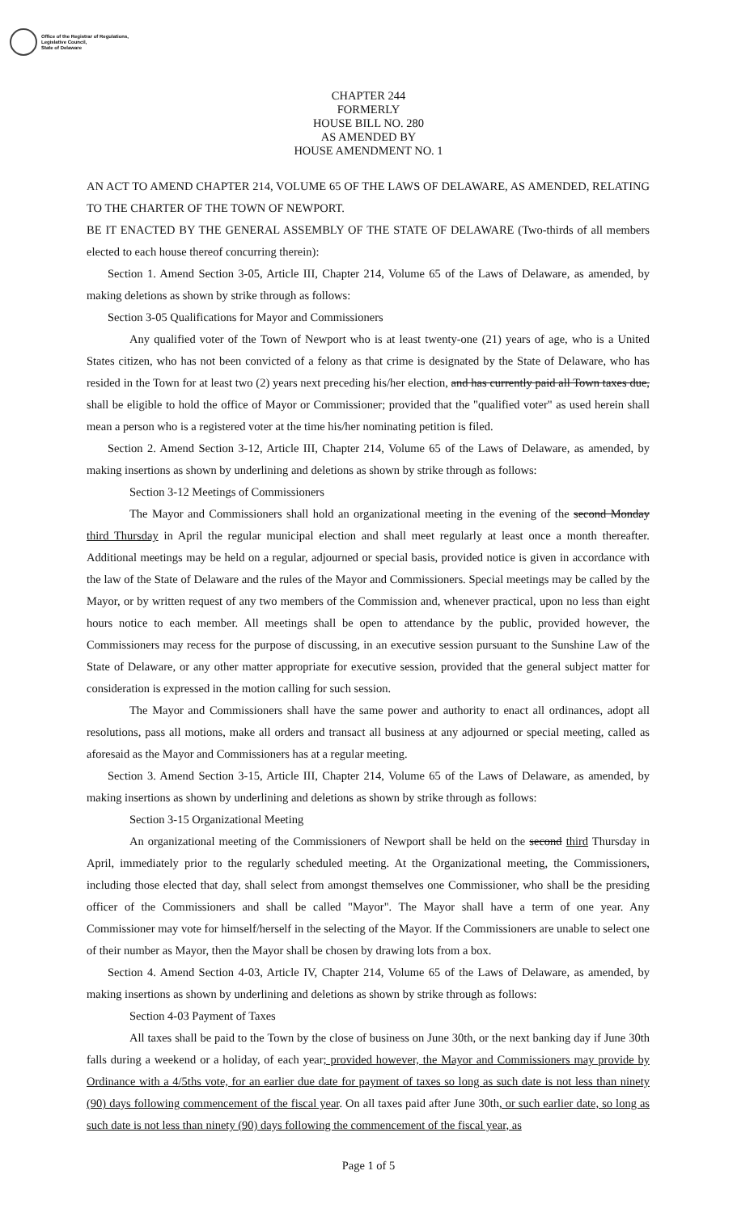Office of the Registrar of Regulations,
Legislative Council,
State of Delaware
CHAPTER 244
FORMERLY
HOUSE BILL NO. 280
AS AMENDED BY
HOUSE AMENDMENT NO. 1
AN ACT TO AMEND CHAPTER 214, VOLUME 65 OF THE LAWS OF DELAWARE, AS AMENDED, RELATING TO THE CHARTER OF THE TOWN OF NEWPORT.
BE IT ENACTED BY THE GENERAL ASSEMBLY OF THE STATE OF DELAWARE (Two-thirds of all members elected to each house thereof concurring therein):
Section 1. Amend Section 3-05, Article III, Chapter 214, Volume 65 of the Laws of Delaware, as amended, by making deletions as shown by strike through as follows:
Section 3-05 Qualifications for Mayor and Commissioners
Any qualified voter of the Town of Newport who is at least twenty-one (21) years of age, who is a United States citizen, who has not been convicted of a felony as that crime is designated by the State of Delaware, who has resided in the Town for at least two (2) years next preceding his/her election, and has currently paid all Town taxes due, shall be eligible to hold the office of Mayor or Commissioner; provided that the "qualified voter" as used herein shall mean a person who is a registered voter at the time his/her nominating petition is filed.
Section 2. Amend Section 3-12, Article III, Chapter 214, Volume 65 of the Laws of Delaware, as amended, by making insertions as shown by underlining and deletions as shown by strike through as follows:
Section 3-12 Meetings of Commissioners
The Mayor and Commissioners shall hold an organizational meeting in the evening of the second Monday third Thursday in April the regular municipal election and shall meet regularly at least once a month thereafter. Additional meetings may be held on a regular, adjourned or special basis, provided notice is given in accordance with the law of the State of Delaware and the rules of the Mayor and Commissioners. Special meetings may be called by the Mayor, or by written request of any two members of the Commission and, whenever practical, upon no less than eight hours notice to each member. All meetings shall be open to attendance by the public, provided however, the Commissioners may recess for the purpose of discussing, in an executive session pursuant to the Sunshine Law of the State of Delaware, or any other matter appropriate for executive session, provided that the general subject matter for consideration is expressed in the motion calling for such session.
The Mayor and Commissioners shall have the same power and authority to enact all ordinances, adopt all resolutions, pass all motions, make all orders and transact all business at any adjourned or special meeting, called as aforesaid as the Mayor and Commissioners has at a regular meeting.
Section 3. Amend Section 3-15, Article III, Chapter 214, Volume 65 of the Laws of Delaware, as amended, by making insertions as shown by underlining and deletions as shown by strike through as follows:
Section 3-15 Organizational Meeting
An organizational meeting of the Commissioners of Newport shall be held on the second third Thursday in April, immediately prior to the regularly scheduled meeting. At the Organizational meeting, the Commissioners, including those elected that day, shall select from amongst themselves one Commissioner, who shall be the presiding officer of the Commissioners and shall be called "Mayor". The Mayor shall have a term of one year. Any Commissioner may vote for himself/herself in the selecting of the Mayor. If the Commissioners are unable to select one of their number as Mayor, then the Mayor shall be chosen by drawing lots from a box.
Section 4. Amend Section 4-03, Article IV, Chapter 214, Volume 65 of the Laws of Delaware, as amended, by making insertions as shown by underlining and deletions as shown by strike through as follows:
Section 4-03 Payment of Taxes
All taxes shall be paid to the Town by the close of business on June 30th, or the next banking day if June 30th falls during a weekend or a holiday, of each year; provided however, the Mayor and Commissioners may provide by Ordinance with a 4/5ths vote, for an earlier due date for payment of taxes so long as such date is not less than ninety (90) days following commencement of the fiscal year. On all taxes paid after June 30th, or such earlier date, so long as such date is not less than ninety (90) days following the commencement of the fiscal year, as
Page 1 of 5